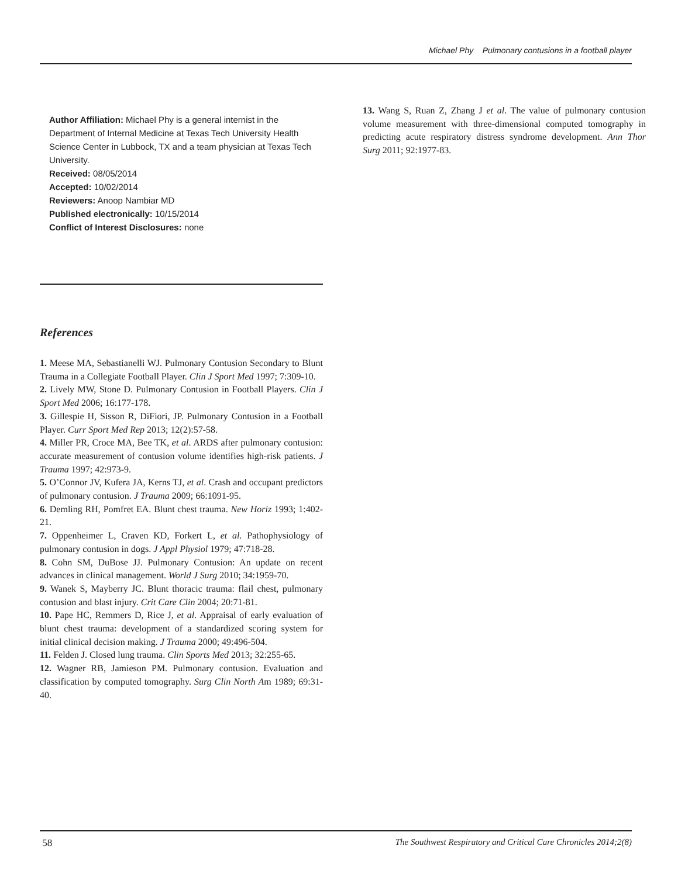Michael Phy Pulmonary contusions in a football player
Author Affiliation: Michael Phy is a general internist in the Department of Internal Medicine at Texas Tech University Health Science Center in Lubbock, TX and a team physician at Texas Tech University.
Received: 08/05/2014
Accepted: 10/02/2014
Reviewers: Anoop Nambiar MD
Published electronically: 10/15/2014
Conflict of Interest Disclosures: none
References
1. Meese MA, Sebastianelli WJ. Pulmonary Contusion Secondary to Blunt Trauma in a Collegiate Football Player. Clin J Sport Med 1997; 7:309-10.
2. Lively MW, Stone D. Pulmonary Contusion in Football Players. Clin J Sport Med 2006; 16:177-178.
3. Gillespie H, Sisson R, DiFiori, JP. Pulmonary Contusion in a Football Player. Curr Sport Med Rep 2013; 12(2):57-58.
4. Miller PR, Croce MA, Bee TK, et al. ARDS after pulmonary contusion: accurate measurement of contusion volume identifies high-risk patients. J Trauma 1997; 42:973-9.
5. O’Connor JV, Kufera JA, Kerns TJ, et al. Crash and occupant predictors of pulmonary contusion. J Trauma 2009; 66:1091-95.
6. Demling RH, Pomfret EA. Blunt chest trauma. New Horiz 1993; 1:402-21.
7. Oppenheimer L, Craven KD, Forkert L, et al. Pathophysiology of pulmonary contusion in dogs. J Appl Physiol 1979; 47:718-28.
8. Cohn SM, DuBose JJ. Pulmonary Contusion: An update on recent advances in clinical management. World J Surg 2010; 34:1959-70.
9. Wanek S, Mayberry JC. Blunt thoracic trauma: flail chest, pulmonary contusion and blast injury. Crit Care Clin 2004; 20:71-81.
10. Pape HC, Remmers D, Rice J, et al. Appraisal of early evaluation of blunt chest trauma: development of a standardized scoring system for initial clinical decision making. J Trauma 2000; 49:496-504.
11. Felden J. Closed lung trauma. Clin Sports Med 2013; 32:255-65.
12. Wagner RB, Jamieson PM. Pulmonary contusion. Evaluation and classification by computed tomography. Surg Clin North Am 1989; 69:31-40.
13. Wang S, Ruan Z, Zhang J et al. The value of pulmonary contusion volume measurement with three-dimensional computed tomography in predicting acute respiratory distress syndrome development. Ann Thor Surg 2011; 92:1977-83.
58 The Southwest Respiratory and Critical Care Chronicles 2014;2(8)